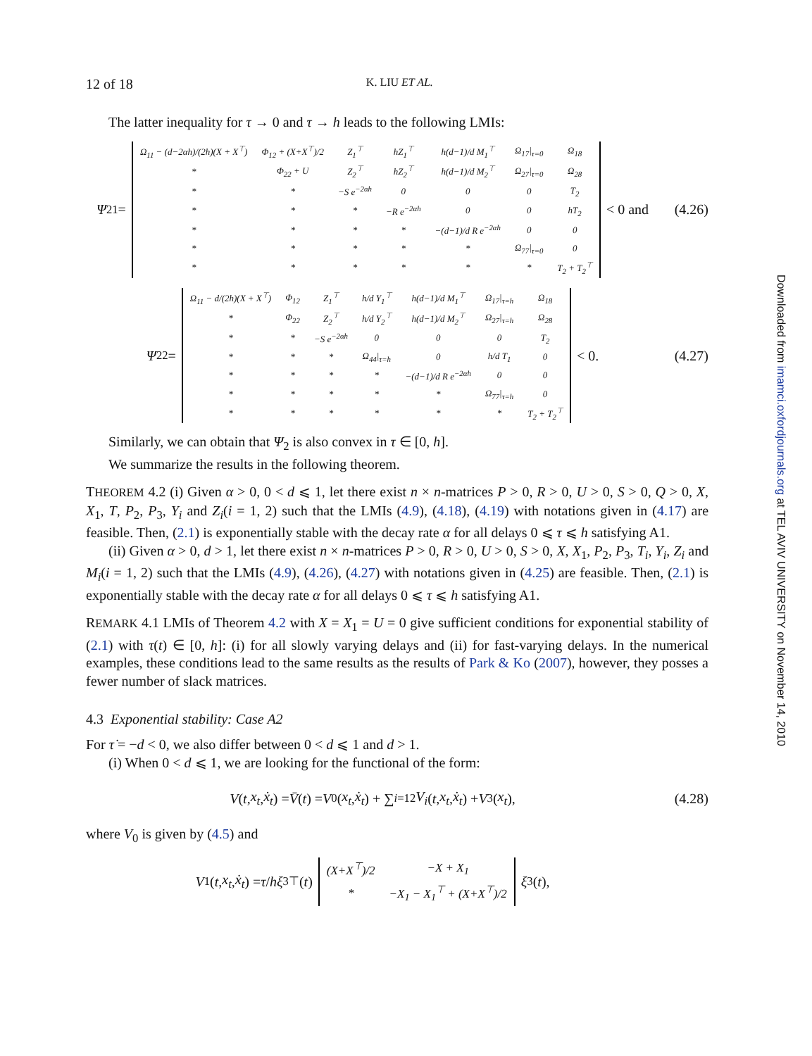12 of 18 K. LIU ET AL.
The latter inequality for τ → 0 and τ → h leads to the following LMIs:
Ψ<sub>21</sub> =
| Ω<sub>11</sub> − (d−2αh)/(2h)(X + X<sup>⊤</sup>) | Φ<sub>12</sub> + (X+X<sup>⊤</sup>)/2 | Z<sub>1</sub><sup>⊤</sup> | hZ<sub>1</sub><sup>⊤</sup> | h(d−1)/d M<sub>1</sub><sup>⊤</sup> | Ω<sub>17</sub>/<sub>τ=0</sub> | Ω<sub>18</sub> |
| * | Φ<sub>22</sub> + U | Z<sub>2</sub><sup>⊤</sup> | hZ<sub>2</sub><sup>⊤</sup> | h(d−1)/d M<sub>2</sub><sup>⊤</sup> | Ω<sub>27</sub>/<sub>τ=0</sub> | Ω<sub>28</sub> |
| * | * | −S e<sup>−2αh</sup> | 0 | 0 | 0 | T<sub>2</sub> |
| * | * | * | −R e<sup>−2αh</sup> | 0 | 0 | hT<sub>2</sub> |
| * | * | * | * | −(d−1)/d R e<sup>−2αh</sup> | 0 | 0 |
| * | * | * | * | * | Ω<sub>77</sub>/<sub>τ=0</sub> | 0 |
| * | * | * | * | * | * | T<sub>2</sub> + T<sub>2</sub><sup>⊤</sup> |
< 0 and
(4.26)
Ψ<sub>22</sub> =
| Ω<sub>11</sub> − d/(2h)(X + X<sup>⊤</sup>) | Φ<sub>12</sub> | Z<sub>1</sub><sup>⊤</sup> | h/d Y<sub>1</sub><sup>⊤</sup> | h(d−1)/d M<sub>1</sub><sup>⊤</sup> | Ω<sub>17</sub>/<sub>τ=h</sub> | Ω<sub>18</sub> |
| * | Φ<sub>22</sub> | Z<sub>2</sub><sup>⊤</sup> | h/d Y<sub>2</sub><sup>⊤</sup> | h(d−1)/d M<sub>2</sub><sup>⊤</sup> | Ω<sub>27</sub>/<sub>τ=h</sub> | Ω<sub>28</sub> |
| * | * | −S e<sup>−2αh</sup> | 0 | 0 | 0 | T<sub>2</sub> |
| * | * | * | Ω<sub>44</sub>/<sub>τ=h</sub> | 0 | h/d T<sub>1</sub> | 0 |
| * | * | * | * | −(d−1)/d R e<sup>−2αh</sup> | 0 | 0 |
| * | * | * | * | * | Ω<sub>77</sub>/<sub>τ=h</sub> | 0 |
| * | * | * | * | * | * | T<sub>2</sub> + T<sub>2</sub><sup>⊤</sup> |
< 0.
(4.27)
Similarly, we can obtain that Ψ<sub>2</sub> is also convex in τ ∈ [0, h].
We summarize the results in the following theorem.
THEOREM 4.2 (i) Given α > 0, 0 < d ⩽ 1, let there exist n × n-matrices P > 0, R > 0, U > 0, S > 0, Q > 0, X, X<sub>1</sub>, T, P<sub>2</sub>, P<sub>3</sub>, Y<sub>i</sub> and Z<sub>i</sub>(i = 1, 2) such that the LMIs (4.9), (4.18), (4.19) with notations given in (4.17) are feasible. Then, (2.1) is exponentially stable with the decay rate α for all delays 0 ⩽ τ ⩽ h satisfying A1.
(ii) Given α > 0, d > 1, let there exist n × n-matrices P > 0, R > 0, U > 0, S > 0, X, X<sub>1</sub>, P<sub>2</sub>, P<sub>3</sub>, T<sub>i</sub>, Y<sub>i</sub>, Z<sub>i</sub> and M<sub>i</sub>(i = 1, 2) such that the LMIs (4.9), (4.26), (4.27) with notations given in (4.25) are feasible. Then, (2.1) is exponentially stable with the decay rate α for all delays 0 ⩽ τ ⩽ h satisfying A1.
REMARK 4.1 LMIs of Theorem 4.2 with X = X<sub>1</sub> = U = 0 give sufficient conditions for exponential stability of (2.1) with τ(t) ∈ [0, h]: (i) for all slowly varying delays and (ii) for fast-varying delays. In the numerical examples, these conditions lead to the same results as the results of Park & Ko (2007), however, they posses a fewer number of slack matrices.
4.3 Exponential stability: Case A2
For τ̇ = −d < 0, we also differ between 0 < d ⩽ 1 and d > 1.
(i) When 0 < d ⩽ 1, we are looking for the functional of the form:
V (t, x<sub>t</sub>, ẋ<sub>t</sub>) = V̄ (t) = V<sub>0</sub>(x<sub>t</sub>, ẋ<sub>t</sub>) + ∑<sub>i=1</sub><sup>2</sup> V<sub>i</sub> (t, x<sub>t</sub>, ẋ<sub>t</sub>) + V<sub>3</sub>(x<sub>t</sub>),
(4.28)
where V<sub>0</sub> is given by (4.5) and
V<sub>1</sub>(t, x<sub>t</sub>, ẋ<sub>t</sub>) = τ / h ξ<sub>3</sub><sup>⊤</sup>(t)
| (X+X<sup>⊤</sup>)/2 | −X + X<sub>1</sub> |
| * | −X<sub>1</sub> − X<sub>1</sub><sup>⊤</sup> + (X+X<sup>⊤</sup>)/2 |
ξ<sub>3</sub>(t),
Downloaded from imamci.oxfordjournals.org at TEL AVIV UNIVERSITY on November 14, 2010